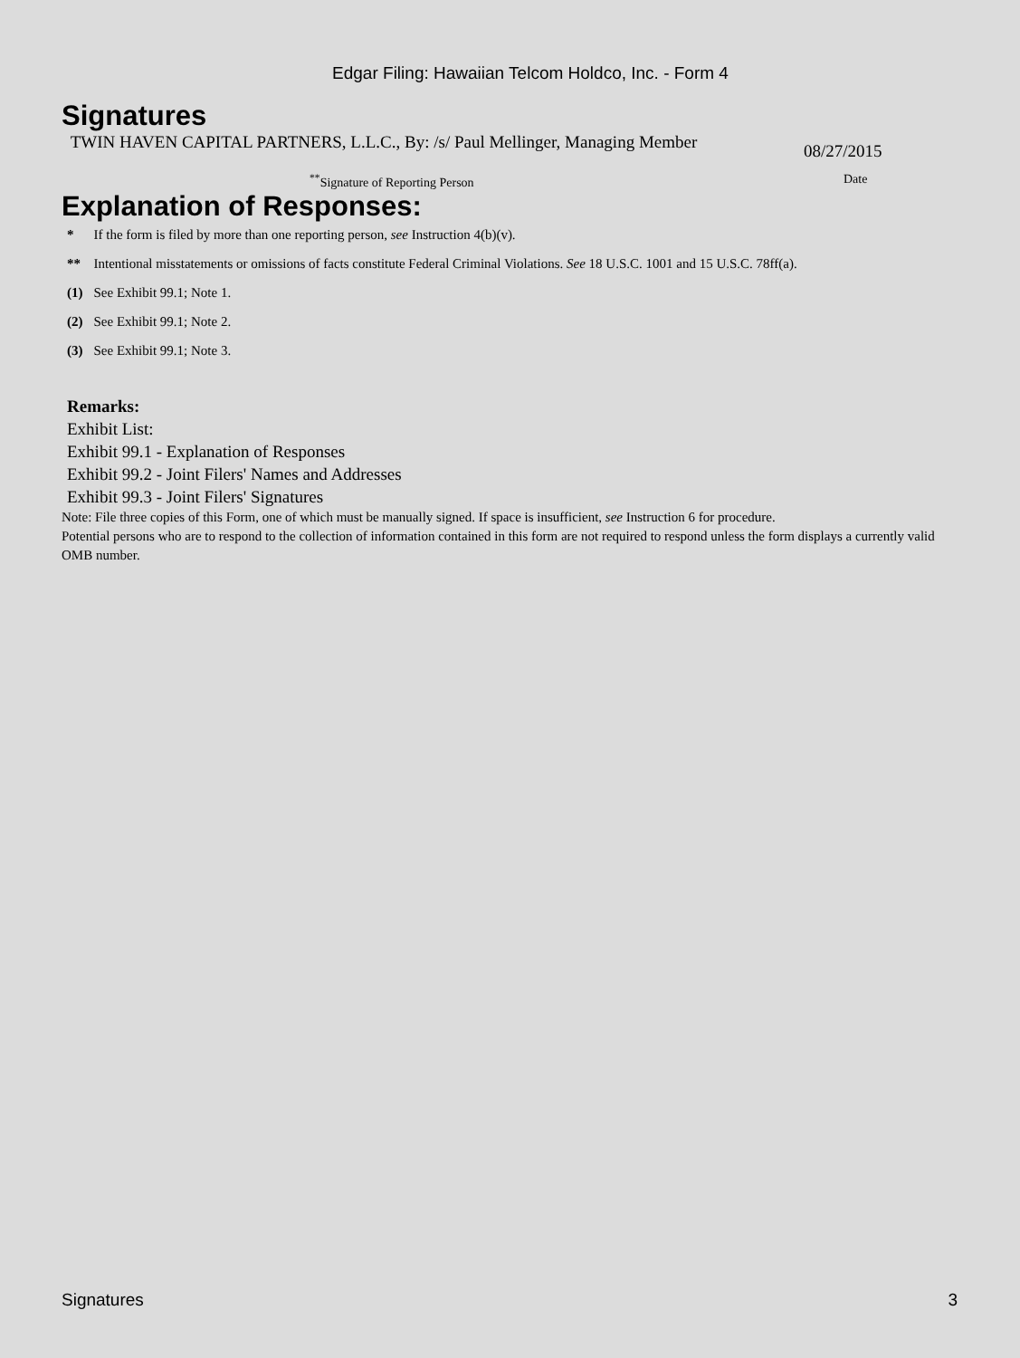Edgar Filing: Hawaiian Telcom Holdco, Inc. - Form 4
Signatures
TWIN HAVEN CAPITAL PARTNERS, L.L.C., By: /s/ Paul Mellinger, Managing Member
08/27/2015
<sup>**</sup> Signature of Reporting Person Date
Explanation of Responses:
| * | If the form is filed by more than one reporting person, see Instruction 4(b)(v). |
| ** | Intentional misstatements or omissions of facts constitute Federal Criminal Violations. See 18 U.S.C. 1001 and 15 U.S.C. 78ff(a). |
| (1) | See Exhibit 99.1; Note 1. |
| (2) | See Exhibit 99.1; Note 2. |
| (3) | See Exhibit 99.1; Note 3. |
Remarks:
Exhibit List:
Exhibit 99.1 - Explanation of Responses
Exhibit 99.2 - Joint Filers' Names and Addresses
Exhibit 99.3 - Joint Filers' Signatures
Note: File three copies of this Form, one of which must be manually signed. If space is insufficient, see Instruction 6 for procedure.
Potential persons who are to respond to the collection of information contained in this form are not required to respond unless the form displays a currently valid OMB number.
Signatures 3